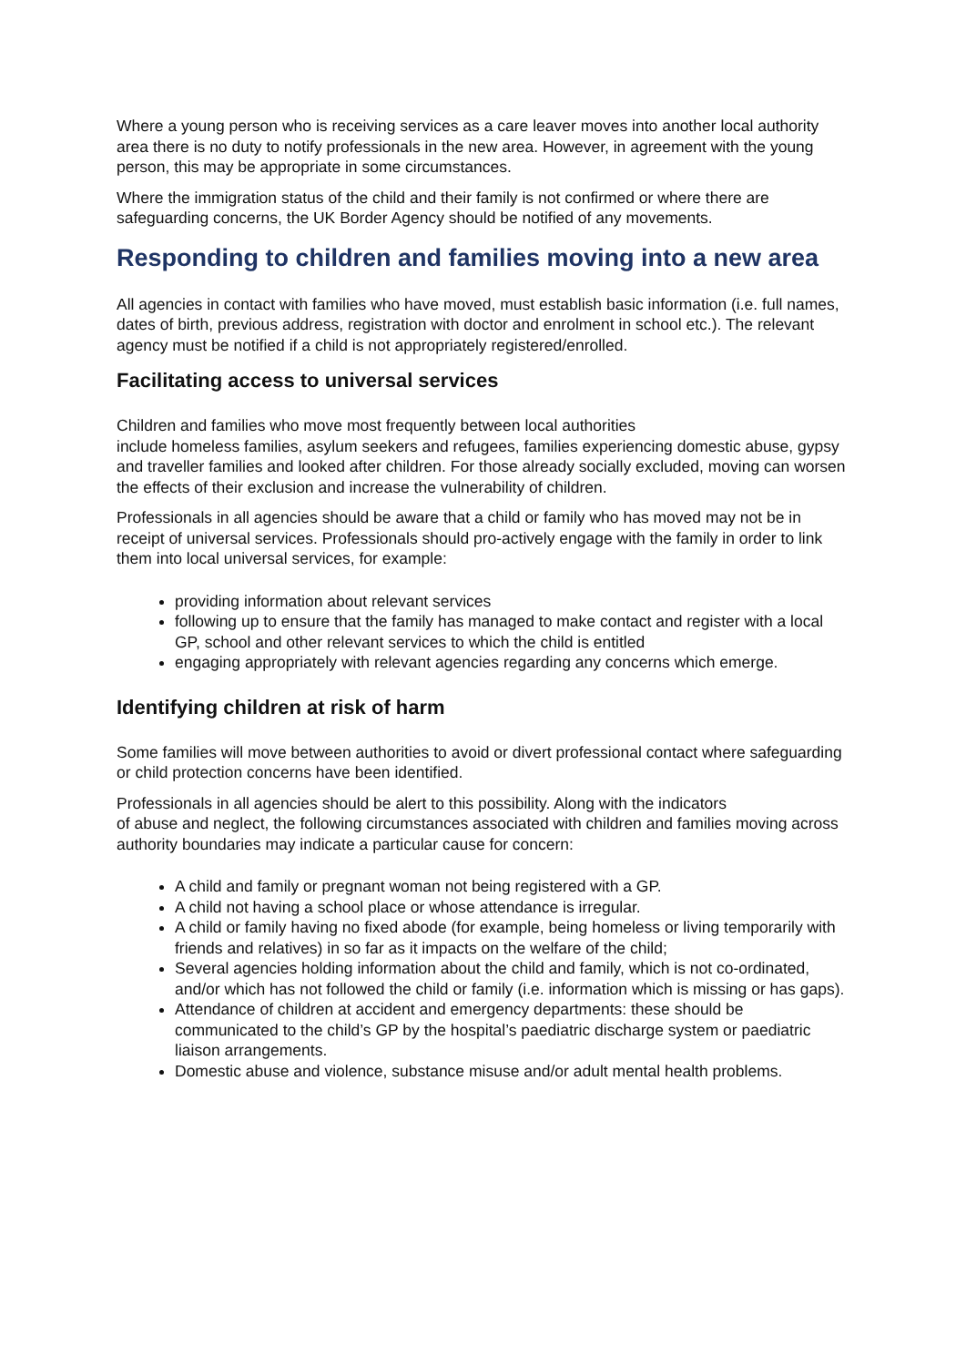Where a young person who is receiving services as a care leaver moves into another local authority area there is no duty to notify professionals in the new area. However, in agreement with the young person, this may be appropriate in some circumstances.
Where the immigration status of the child and their family is not confirmed or where there are safeguarding concerns, the UK Border Agency should be notified of any movements.
Responding to children and families moving into a new area
All agencies in contact with families who have moved, must establish basic information (i.e. full names, dates of birth, previous address, registration with doctor and enrolment in school etc.). The relevant agency must be notified if a child is not appropriately registered/enrolled.
Facilitating access to universal services
Children and families who move most frequently between local authorities
include homeless families, asylum seekers and refugees, families experiencing domestic abuse, gypsy and traveller families and looked after children. For those already socially excluded, moving can worsen the effects of their exclusion and increase the vulnerability of children.
Professionals in all agencies should be aware that a child or family who has moved may not be in receipt of universal services. Professionals should pro-actively engage with the family in order to link them into local universal services, for example:
providing information about relevant services
following up to ensure that the family has managed to make contact and register with a local GP, school and other relevant services to which the child is entitled
engaging appropriately with relevant agencies regarding any concerns which emerge.
Identifying children at risk of harm
Some families will move between authorities to avoid or divert professional contact where safeguarding or child protection concerns have been identified.
Professionals in all agencies should be alert to this possibility. Along with the indicators
of abuse and neglect, the following circumstances associated with children and families moving across authority boundaries may indicate a particular cause for concern:
A child and family or pregnant woman not being registered with a GP.
A child not having a school place or whose attendance is irregular.
A child or family having no fixed abode (for example, being homeless or living temporarily with friends and relatives) in so far as it impacts on the welfare of the child;
Several agencies holding information about the child and family, which is not co-ordinated, and/or which has not followed the child or family (i.e. information which is missing or has gaps).
Attendance of children at accident and emergency departments: these should be communicated to the child’s GP by the hospital’s paediatric discharge system or paediatric liaison arrangements.
Domestic abuse and violence, substance misuse and/or adult mental health problems.